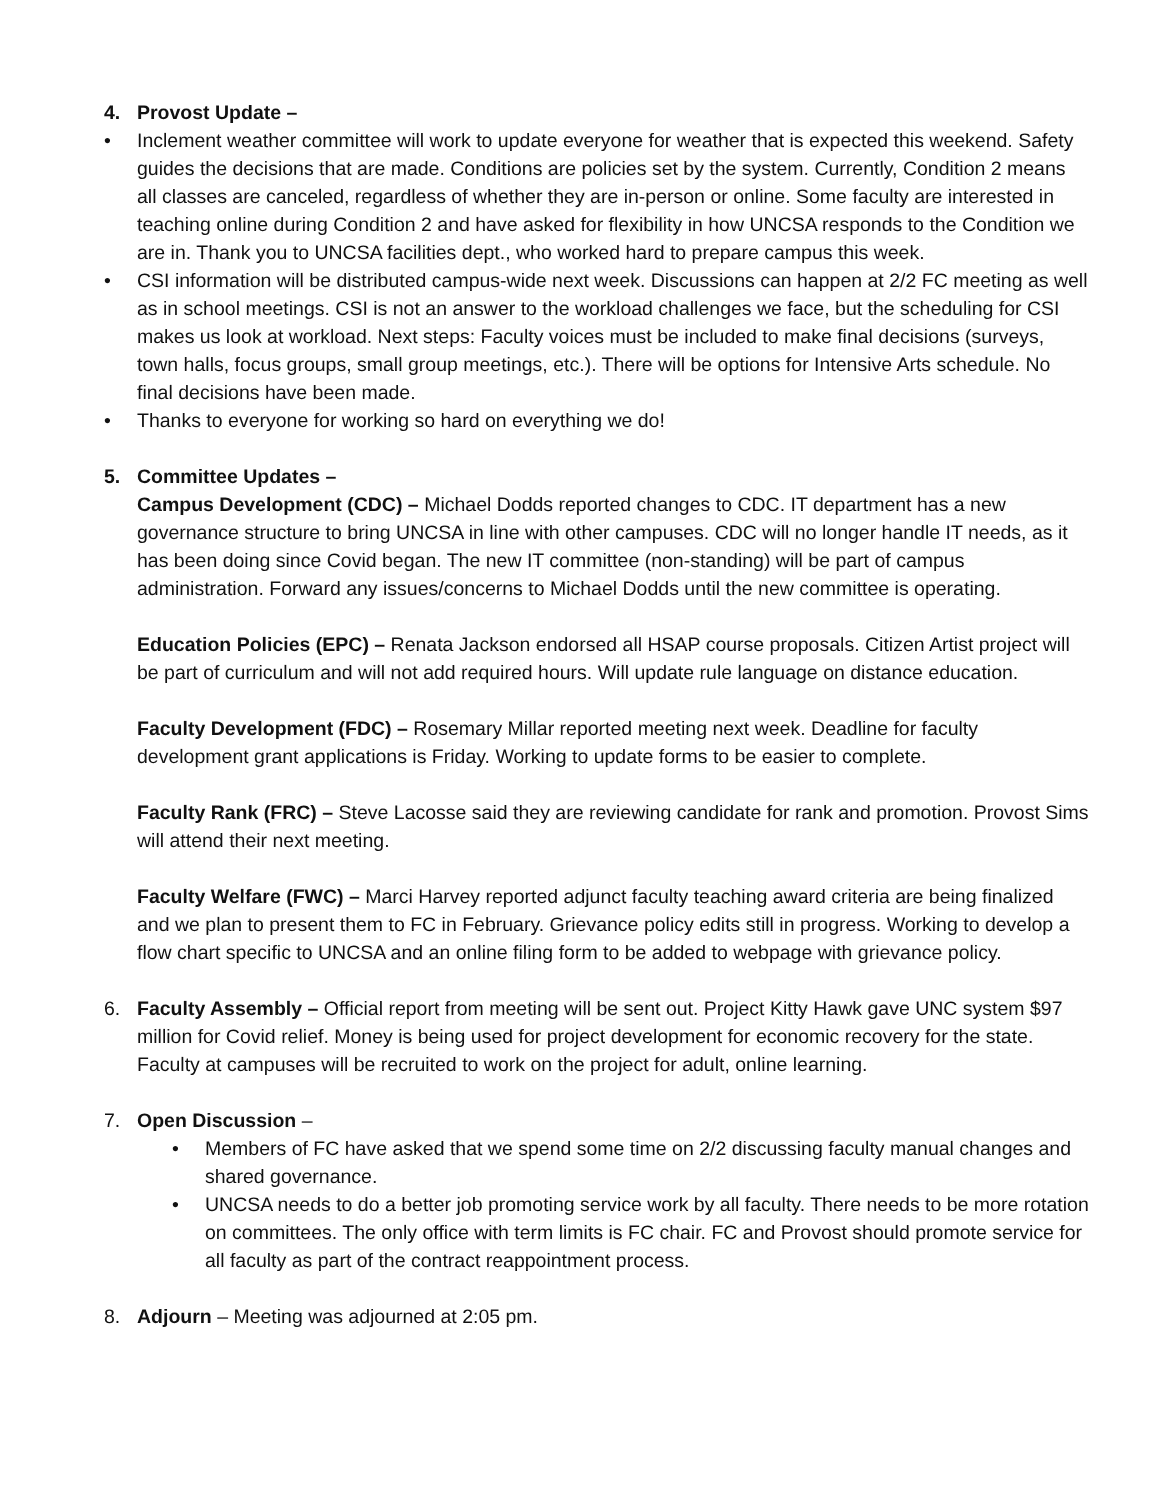4. Provost Update –
• Inclement weather committee will work to update everyone for weather that is expected this weekend. Safety guides the decisions that are made. Conditions are policies set by the system. Currently, Condition 2 means all classes are canceled, regardless of whether they are in-person or online. Some faculty are interested in teaching online during Condition 2 and have asked for flexibility in how UNCSA responds to the Condition we are in. Thank you to UNCSA facilities dept., who worked hard to prepare campus this week.
• CSI information will be distributed campus-wide next week. Discussions can happen at 2/2 FC meeting as well as in school meetings. CSI is not an answer to the workload challenges we face, but the scheduling for CSI makes us look at workload. Next steps: Faculty voices must be included to make final decisions (surveys, town halls, focus groups, small group meetings, etc.). There will be options for Intensive Arts schedule. No final decisions have been made.
• Thanks to everyone for working so hard on everything we do!
5. Committee Updates –
Campus Development (CDC) – Michael Dodds reported changes to CDC. IT department has a new governance structure to bring UNCSA in line with other campuses. CDC will no longer handle IT needs, as it has been doing since Covid began. The new IT committee (non-standing) will be part of campus administration. Forward any issues/concerns to Michael Dodds until the new committee is operating.
Education Policies (EPC) – Renata Jackson endorsed all HSAP course proposals. Citizen Artist project will be part of curriculum and will not add required hours. Will update rule language on distance education.
Faculty Development (FDC) – Rosemary Millar reported meeting next week. Deadline for faculty development grant applications is Friday. Working to update forms to be easier to complete.
Faculty Rank (FRC) – Steve Lacosse said they are reviewing candidate for rank and promotion. Provost Sims will attend their next meeting.
Faculty Welfare (FWC) – Marci Harvey reported adjunct faculty teaching award criteria are being finalized and we plan to present them to FC in February. Grievance policy edits still in progress. Working to develop a flow chart specific to UNCSA and an online filing form to be added to webpage with grievance policy.
6. Faculty Assembly – Official report from meeting will be sent out. Project Kitty Hawk gave UNC system $97 million for Covid relief. Money is being used for project development for economic recovery for the state. Faculty at campuses will be recruited to work on the project for adult, online learning.
7. Open Discussion –
• Members of FC have asked that we spend some time on 2/2 discussing faculty manual changes and shared governance.
• UNCSA needs to do a better job promoting service work by all faculty. There needs to be more rotation on committees. The only office with term limits is FC chair. FC and Provost should promote service for all faculty as part of the contract reappointment process.
8. Adjourn – Meeting was adjourned at 2:05 pm.